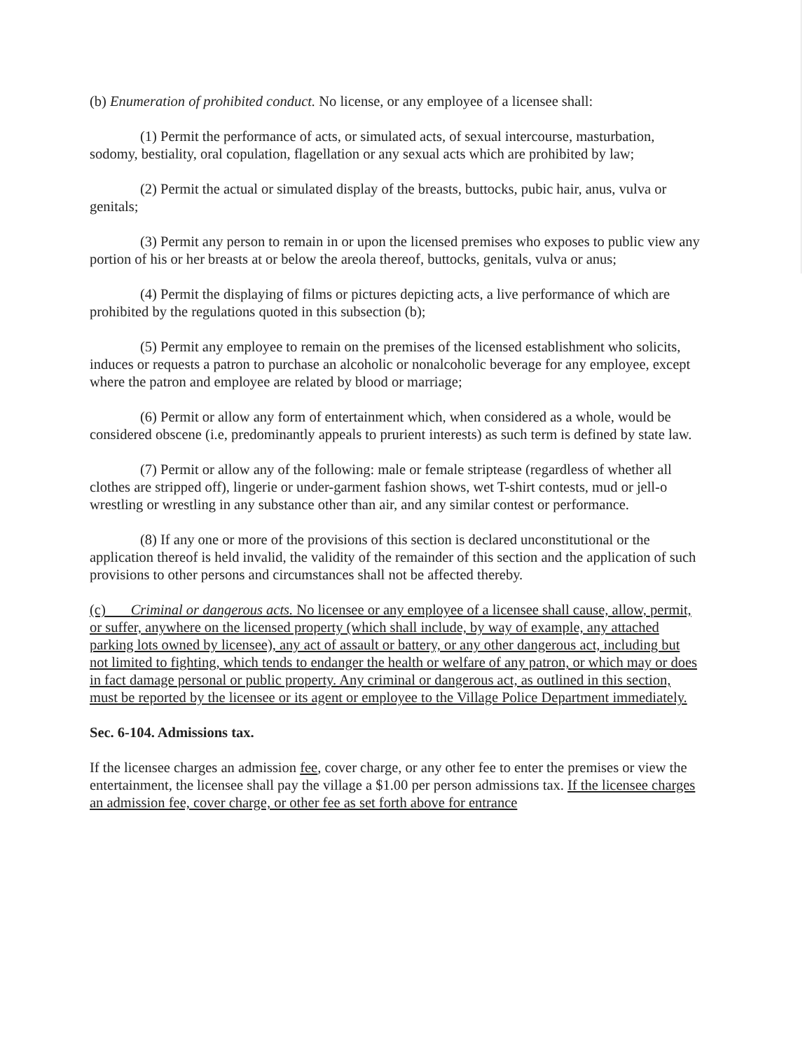(b) Enumeration of prohibited conduct. No license, or any employee of a licensee shall:
(1) Permit the performance of acts, or simulated acts, of sexual intercourse, masturbation, sodomy, bestiality, oral copulation, flagellation or any sexual acts which are prohibited by law;
(2) Permit the actual or simulated display of the breasts, buttocks, pubic hair, anus, vulva or genitals;
(3) Permit any person to remain in or upon the licensed premises who exposes to public view any portion of his or her breasts at or below the areola thereof, buttocks, genitals, vulva or anus;
(4) Permit the displaying of films or pictures depicting acts, a live performance of which are prohibited by the regulations quoted in this subsection (b);
(5) Permit any employee to remain on the premises of the licensed establishment who solicits, induces or requests a patron to purchase an alcoholic or nonalcoholic beverage for any employee, except where the patron and employee are related by blood or marriage;
(6) Permit or allow any form of entertainment which, when considered as a whole, would be considered obscene (i.e, predominantly appeals to prurient interests) as such term is defined by state law.
(7) Permit or allow any of the following: male or female striptease (regardless of whether all clothes are stripped off), lingerie or under-garment fashion shows, wet T-shirt contests, mud or jell-o wrestling or wrestling in any substance other than air, and any similar contest or performance.
(8) If any one or more of the provisions of this section is declared unconstitutional or the application thereof is held invalid, the validity of the remainder of this section and the application of such provisions to other persons and circumstances shall not be affected thereby.
(c) Criminal or dangerous acts. No licensee or any employee of a licensee shall cause, allow, permit, or suffer, anywhere on the licensed property (which shall include, by way of example, any attached parking lots owned by licensee), any act of assault or battery, or any other dangerous act, including but not limited to fighting, which tends to endanger the health or welfare of any patron, or which may or does in fact damage personal or public property. Any criminal or dangerous act, as outlined in this section, must be reported by the licensee or its agent or employee to the Village Police Department immediately.
Sec. 6-104. Admissions tax.
If the licensee charges an admission fee, cover charge, or any other fee to enter the premises or view the entertainment, the licensee shall pay the village a $1.00 per person admissions tax. If the licensee charges an admission fee, cover charge, or other fee as set forth above for entrance